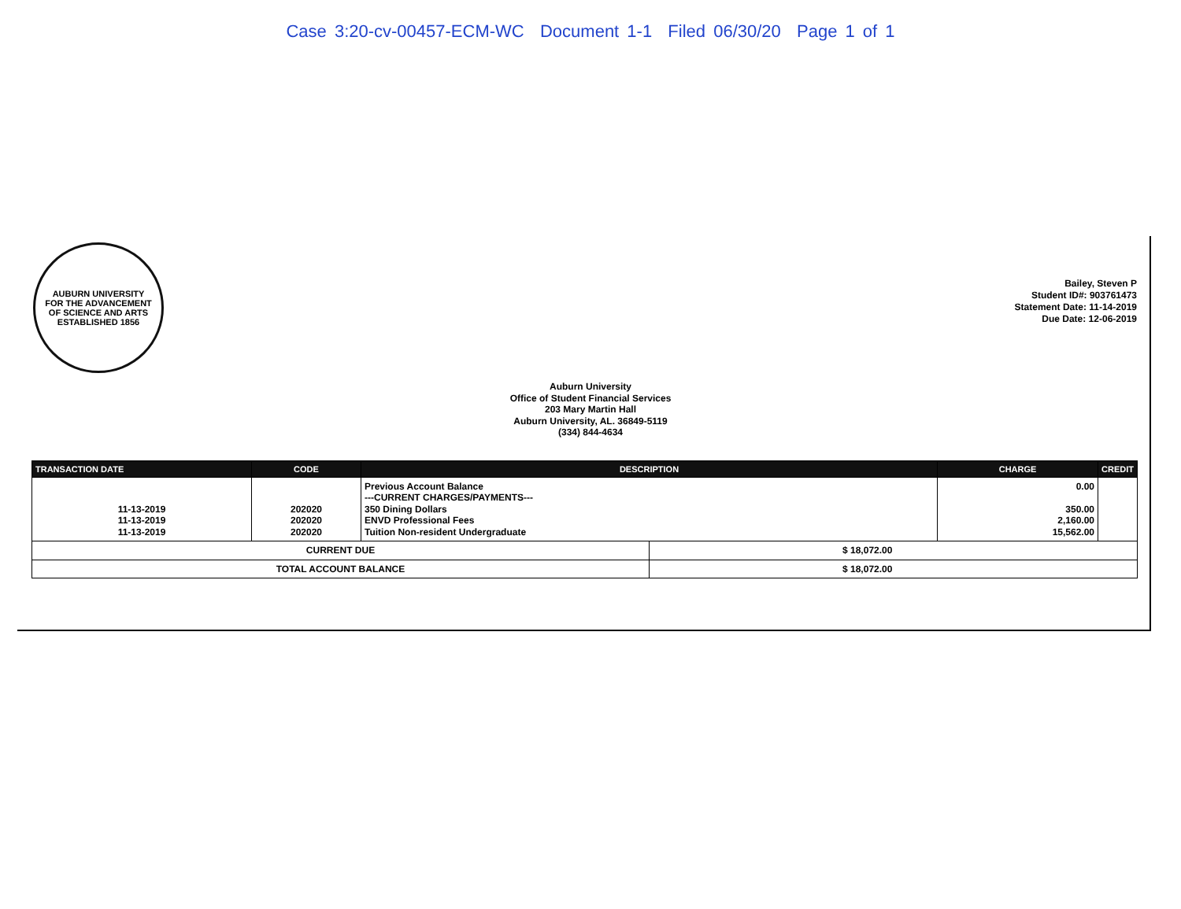Case 3:20-cv-00457-ECM-WC Document 1-1 Filed 06/30/20 Page 1 of 1
AUBURN UNIVERSITY
FOR THE ADVANCEMENT
OF SCIENCE AND ARTS
ESTABLISHED 1856
Bailey, Steven P
Student ID#: 903761473
Statement Date: 11-14-2019
Due Date: 12-06-2019
Auburn University
Office of Student Financial Services
203 Mary Martin Hall
Auburn University, AL. 36849-5119
(334) 844-4634
| TRANSACTION DATE | CODE | DESCRIPTION | | CHARGE | CREDIT |
| --- | --- | --- | --- | --- | --- |
| 11-13-2019 11-13-2019 11-13-2019 | 202020 202020 202020 | Previous Account Balance ---CURRENT CHARGES/PAYMENTS--- 350 Dining Dollars ENVD Professional Fees Tuition Non-resident Undergraduate | | 0.00 350.00 2,160.00 15,562.00 | |
| CURRENT DUE | | | $ 18,072.00 | | |
| TOTAL ACCOUNT BALANCE | | | $ 18,072.00 | | |